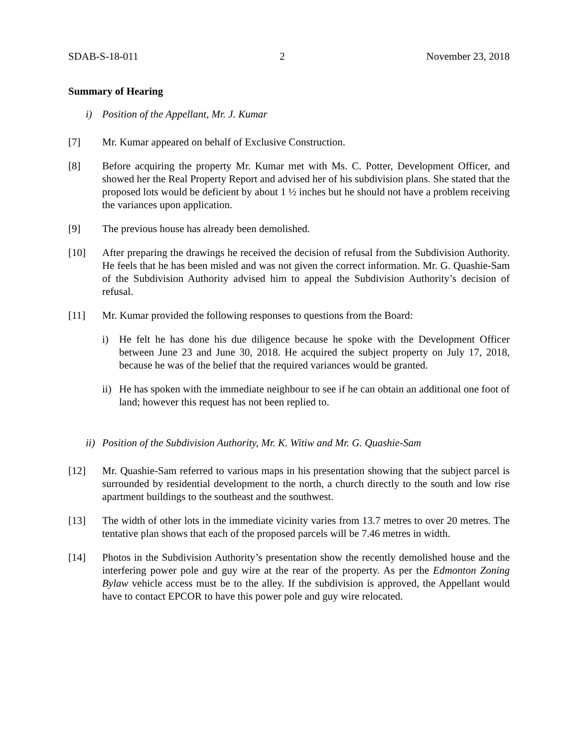SDAB-S-18-011 2 November 23, 2018
Summary of Hearing
i) Position of the Appellant, Mr. J. Kumar
[7] Mr. Kumar appeared on behalf of Exclusive Construction.
[8] Before acquiring the property Mr. Kumar met with Ms. C. Potter, Development Officer, and showed her the Real Property Report and advised her of his subdivision plans. She stated that the proposed lots would be deficient by about 1 ½ inches but he should not have a problem receiving the variances upon application.
[9] The previous house has already been demolished.
[10] After preparing the drawings he received the decision of refusal from the Subdivision Authority. He feels that he has been misled and was not given the correct information. Mr. G. Quashie-Sam of the Subdivision Authority advised him to appeal the Subdivision Authority’s decision of refusal.
[11] Mr. Kumar provided the following responses to questions from the Board:
i) He felt he has done his due diligence because he spoke with the Development Officer between June 23 and June 30, 2018. He acquired the subject property on July 17, 2018, because he was of the belief that the required variances would be granted.
ii) He has spoken with the immediate neighbour to see if he can obtain an additional one foot of land; however this request has not been replied to.
ii) Position of the Subdivision Authority, Mr. K. Witiw and Mr. G. Quashie-Sam
[12] Mr. Quashie-Sam referred to various maps in his presentation showing that the subject parcel is surrounded by residential development to the north, a church directly to the south and low rise apartment buildings to the southeast and the southwest.
[13] The width of other lots in the immediate vicinity varies from 13.7 metres to over 20 metres. The tentative plan shows that each of the proposed parcels will be 7.46 metres in width.
[14] Photos in the Subdivision Authority’s presentation show the recently demolished house and the interfering power pole and guy wire at the rear of the property. As per the Edmonton Zoning Bylaw vehicle access must be to the alley. If the subdivision is approved, the Appellant would have to contact EPCOR to have this power pole and guy wire relocated.